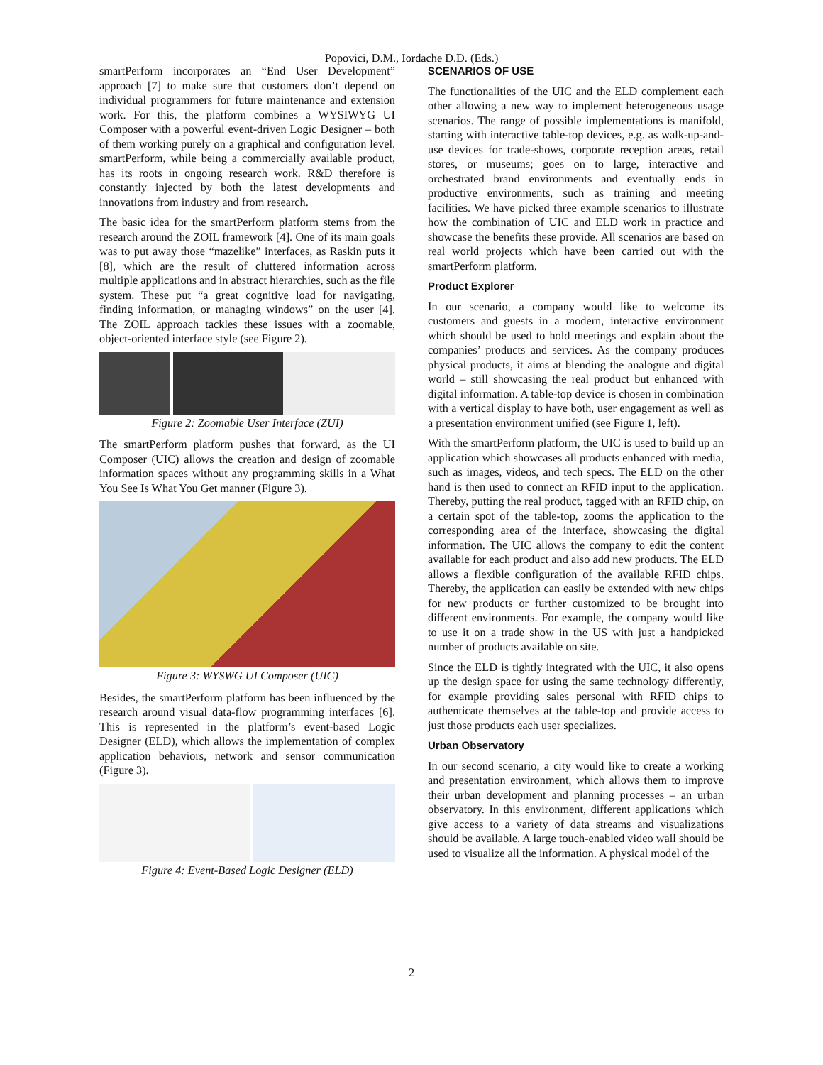Popovici, D.M., Iordache D.D. (Eds.)
smartPerform incorporates an “End User Development” approach [7] to make sure that customers don’t depend on individual programmers for future maintenance and extension work. For this, the platform combines a WYSIWYG UI Composer with a powerful event-driven Logic Designer – both of them working purely on a graphical and configuration level. smartPerform, while being a commercially available product, has its roots in ongoing research work. R&D therefore is constantly injected by both the latest developments and innovations from industry and from research.
The basic idea for the smartPerform platform stems from the research around the ZOIL framework [4]. One of its main goals was to put away those “mazelike” interfaces, as Raskin puts it [8], which are the result of cluttered information across multiple applications and in abstract hierarchies, such as the file system. These put “a great cognitive load for navigating, finding information, or managing windows” on the user [4]. The ZOIL approach tackles these issues with a zoomable, object-oriented interface style (see Figure 2).
Figure 2: Zoomable User Interface (ZUI)
The smartPerform platform pushes that forward, as the UI Composer (UIC) allows the creation and design of zoomable information spaces without any programming skills in a What You See Is What You Get manner (Figure 3).
Figure 3: WYSWG UI Composer (UIC)
Besides, the smartPerform platform has been influenced by the research around visual data-flow programming interfaces [6]. This is represented in the platform’s event-based Logic Designer (ELD), which allows the implementation of complex application behaviors, network and sensor communication (Figure 3).
Figure 4: Event-Based Logic Designer (ELD)
SCENARIOS OF USE
The functionalities of the UIC and the ELD complement each other allowing a new way to implement heterogeneous usage scenarios. The range of possible implementations is manifold, starting with interactive table-top devices, e.g. as walk-up-and-use devices for trade-shows, corporate reception areas, retail stores, or museums; goes on to large, interactive and orchestrated brand environments and eventually ends in productive environments, such as training and meeting facilities. We have picked three example scenarios to illustrate how the combination of UIC and ELD work in practice and showcase the benefits these provide. All scenarios are based on real world projects which have been carried out with the smartPerform platform.
Product Explorer
In our scenario, a company would like to welcome its customers and guests in a modern, interactive environment which should be used to hold meetings and explain about the companies’ products and services. As the company produces physical products, it aims at blending the analogue and digital world – still showcasing the real product but enhanced with digital information. A table-top device is chosen in combination with a vertical display to have both, user engagement as well as a presentation environment unified (see Figure 1, left).
With the smartPerform platform, the UIC is used to build up an application which showcases all products enhanced with media, such as images, videos, and tech specs. The ELD on the other hand is then used to connect an RFID input to the application. Thereby, putting the real product, tagged with an RFID chip, on a certain spot of the table-top, zooms the application to the corresponding area of the interface, showcasing the digital information. The UIC allows the company to edit the content available for each product and also add new products. The ELD allows a flexible configuration of the available RFID chips. Thereby, the application can easily be extended with new chips for new products or further customized to be brought into different environments. For example, the company would like to use it on a trade show in the US with just a handpicked number of products available on site.
Since the ELD is tightly integrated with the UIC, it also opens up the design space for using the same technology differently, for example providing sales personal with RFID chips to authenticate themselves at the table-top and provide access to just those products each user specializes.
Urban Observatory
In our second scenario, a city would like to create a working and presentation environment, which allows them to improve their urban development and planning processes – an urban observatory. In this environment, different applications which give access to a variety of data streams and visualizations should be available. A large touch-enabled video wall should be used to visualize all the information. A physical model of the
2